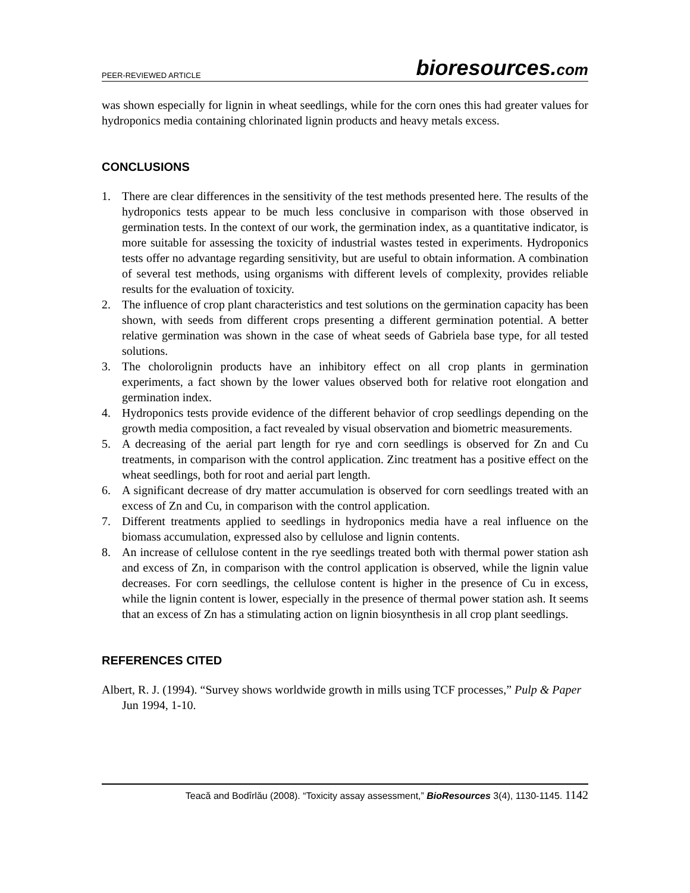PEER-REVIEWED ARTICLE
bioresources.com
was shown especially for lignin in wheat seedlings, while for the corn ones this had greater values for hydroponics media containing chlorinated lignin products and heavy metals excess.
CONCLUSIONS
1. There are clear differences in the sensitivity of the test methods presented here. The results of the hydroponics tests appear to be much less conclusive in comparison with those observed in germination tests. In the context of our work, the germination index, as a quantitative indicator, is more suitable for assessing the toxicity of industrial wastes tested in experiments. Hydroponics tests offer no advantage regarding sensitivity, but are useful to obtain information. A combination of several test methods, using organisms with different levels of complexity, provides reliable results for the evaluation of toxicity.
2. The influence of crop plant characteristics and test solutions on the germination capacity has been shown, with seeds from different crops presenting a different germination potential. A better relative germination was shown in the case of wheat seeds of Gabriela base type, for all tested solutions.
3. The cholorolignin products have an inhibitory effect on all crop plants in germination experiments, a fact shown by the lower values observed both for relative root elongation and germination index.
4. Hydroponics tests provide evidence of the different behavior of crop seedlings depending on the growth media composition, a fact revealed by visual observation and biometric measurements.
5. A decreasing of the aerial part length for rye and corn seedlings is observed for Zn and Cu treatments, in comparison with the control application. Zinc treatment has a positive effect on the wheat seedlings, both for root and aerial part length.
6. A significant decrease of dry matter accumulation is observed for corn seedlings treated with an excess of Zn and Cu, in comparison with the control application.
7. Different treatments applied to seedlings in hydroponics media have a real influence on the biomass accumulation, expressed also by cellulose and lignin contents.
8. An increase of cellulose content in the rye seedlings treated both with thermal power station ash and excess of Zn, in comparison with the control application is observed, while the lignin value decreases. For corn seedlings, the cellulose content is higher in the presence of Cu in excess, while the lignin content is lower, especially in the presence of thermal power station ash. It seems that an excess of Zn has a stimulating action on lignin biosynthesis in all crop plant seedlings.
REFERENCES CITED
Albert, R. J. (1994). “Survey shows worldwide growth in mills using TCF processes,” Pulp & Paper Jun 1994, 1-10.
Teacă and Bodîrlău (2008). “Toxicity assay assessment,” BioResources 3(4), 1130-1145. 1142